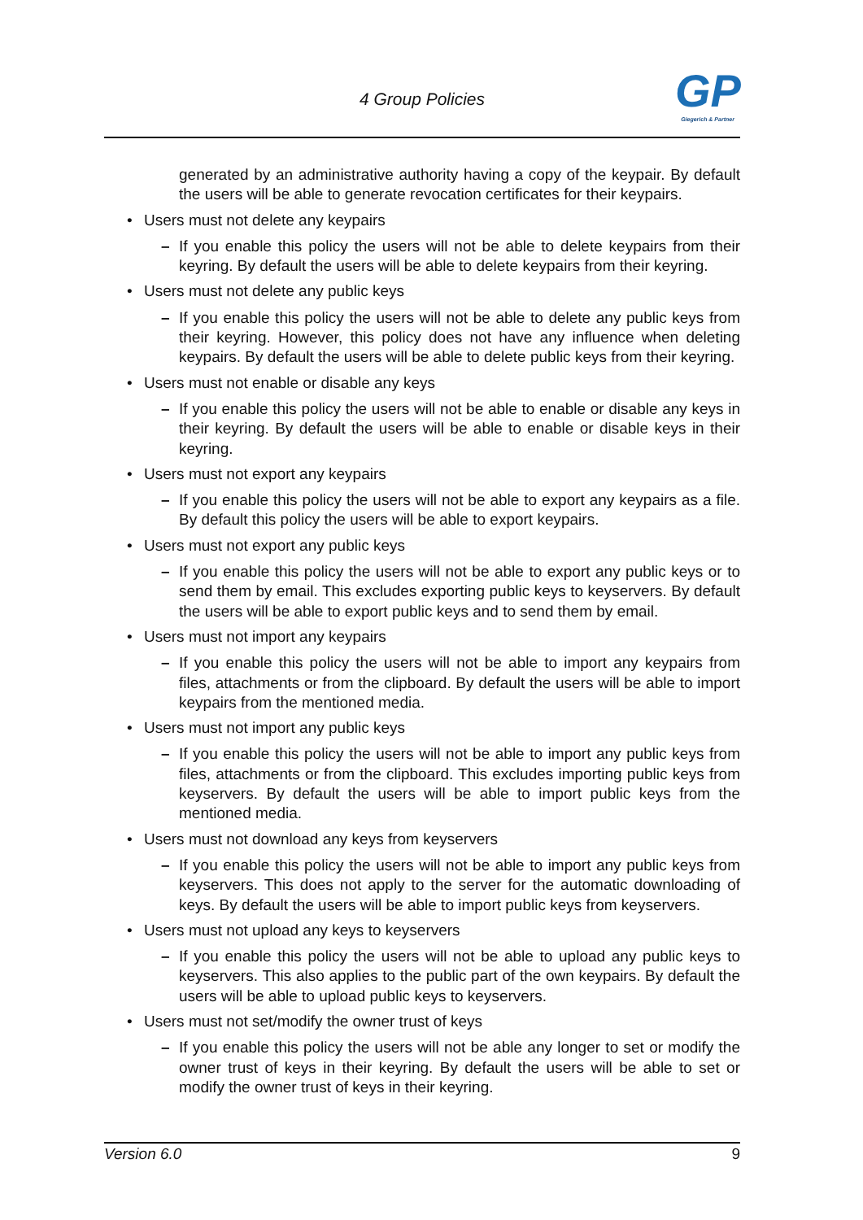4 Group Policies
GP
Giegerich & Partner
generated by an administrative authority having a copy of the keypair. By default the users will be able to generate revocation certificates for their keypairs.
• Users must not delete any keypairs
– If you enable this policy the users will not be able to delete keypairs from their keyring. By default the users will be able to delete keypairs from their keyring.
• Users must not delete any public keys
– If you enable this policy the users will not be able to delete any public keys from their keyring. However, this policy does not have any influence when deleting keypairs. By default the users will be able to delete public keys from their keyring.
• Users must not enable or disable any keys
– If you enable this policy the users will not be able to enable or disable any keys in their keyring. By default the users will be able to enable or disable keys in their keyring.
• Users must not export any keypairs
– If you enable this policy the users will not be able to export any keypairs as a file. By default this policy the users will be able to export keypairs.
• Users must not export any public keys
– If you enable this policy the users will not be able to export any public keys or to send them by email. This excludes exporting public keys to keyservers. By default the users will be able to export public keys and to send them by email.
• Users must not import any keypairs
– If you enable this policy the users will not be able to import any keypairs from files, attachments or from the clipboard. By default the users will be able to import keypairs from the mentioned media.
• Users must not import any public keys
– If you enable this policy the users will not be able to import any public keys from files, attachments or from the clipboard. This excludes importing public keys from keyservers. By default the users will be able to import public keys from the mentioned media.
• Users must not download any keys from keyservers
– If you enable this policy the users will not be able to import any public keys from keyservers. This does not apply to the server for the automatic downloading of keys. By default the users will be able to import public keys from keyservers.
• Users must not upload any keys to keyservers
– If you enable this policy the users will not be able to upload any public keys to keyservers. This also applies to the public part of the own keypairs. By default the users will be able to upload public keys to keyservers.
• Users must not set/modify the owner trust of keys
– If you enable this policy the users will not be able any longer to set or modify the owner trust of keys in their keyring. By default the users will be able to set or modify the owner trust of keys in their keyring.
Version 6.0 9